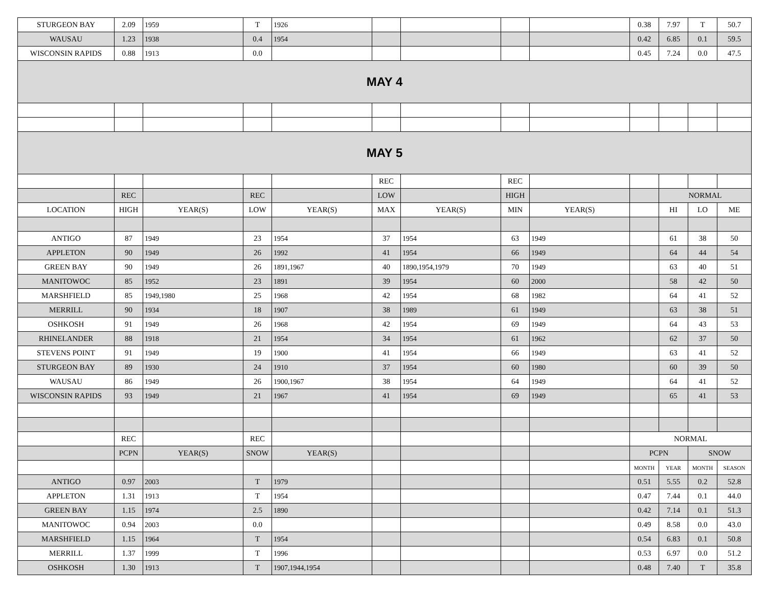| STURGEON BAY | 2.09 | 1959 | T | 1926 | | | | | 0.38 | 7.97 | T | 50.7 |
| WAUSAU | 1.23 | 1938 | 0.4 | 1954 | | | | | 0.42 | 6.85 | 0.1 | 59.5 |
| WISCONSIN RAPIDS | 0.88 | 1913 | 0.0 | | | | | | 0.45 | 7.24 | 0.0 | 47.5 |
| MAY 4 | | | | | | | | | | | | |
| MAY 5 | | | | | | | | | | | | |
| | | | | | REC | | REC | | | | | |
| | REC | | REC | | LOW | | HIGH | | | NORMAL | | |
| LOCATION | HIGH | YEAR(S) | LOW | YEAR(S) | MAX | YEAR(S) | MIN | YEAR(S) | | HI | LO | ME |
| ANTIGO | 87 | 1949 | 23 | 1954 | 37 | 1954 | 63 | 1949 | | 61 | 38 | 50 |
| APPLETON | 90 | 1949 | 26 | 1992 | 41 | 1954 | 66 | 1949 | | 64 | 44 | 54 |
| GREEN BAY | 90 | 1949 | 26 | 1891,1967 | 40 | 1890,1954,1979 | 70 | 1949 | | 63 | 40 | 51 |
| MANITOWOC | 85 | 1952 | 23 | 1891 | 39 | 1954 | 60 | 2000 | | 58 | 42 | 50 |
| MARSHFIELD | 85 | 1949,1980 | 25 | 1968 | 42 | 1954 | 68 | 1982 | | 64 | 41 | 52 |
| MERRILL | 90 | 1934 | 18 | 1907 | 38 | 1989 | 61 | 1949 | | 63 | 38 | 51 |
| OSHKOSH | 91 | 1949 | 26 | 1968 | 42 | 1954 | 69 | 1949 | | 64 | 43 | 53 |
| RHINELANDER | 88 | 1918 | 21 | 1954 | 34 | 1954 | 61 | 1962 | | 62 | 37 | 50 |
| STEVENS POINT | 91 | 1949 | 19 | 1900 | 41 | 1954 | 66 | 1949 | | 63 | 41 | 52 |
| STURGEON BAY | 89 | 1930 | 24 | 1910 | 37 | 1954 | 60 | 1980 | | 60 | 39 | 50 |
| WAUSAU | 86 | 1949 | 26 | 1900,1967 | 38 | 1954 | 64 | 1949 | | 64 | 41 | 52 |
| WISCONSIN RAPIDS | 93 | 1949 | 21 | 1967 | 41 | 1954 | 69 | 1949 | | 65 | 41 | 53 |
| | REC | | REC | | | | | | NORMAL | | | |
| | PCPN | YEAR(S) | SNOW | YEAR(S) | | | | | PCPN | | SNOW | |
| | | | | | | | | | MONTH | YEAR | MONTH | SEASON |
| ANTIGO | 0.97 | 2003 | T | 1979 | | | | | 0.51 | 5.55 | 0.2 | 52.8 |
| APPLETON | 1.31 | 1913 | T | 1954 | | | | | 0.47 | 7.44 | 0.1 | 44.0 |
| GREEN BAY | 1.15 | 1974 | 2.5 | 1890 | | | | | 0.42 | 7.14 | 0.1 | 51.3 |
| MANITOWOC | 0.94 | 2003 | 0.0 | | | | | | 0.49 | 8.58 | 0.0 | 43.0 |
| MARSHFIELD | 1.15 | 1964 | T | 1954 | | | | | 0.54 | 6.83 | 0.1 | 50.8 |
| MERRILL | 1.37 | 1999 | T | 1996 | | | | | 0.53 | 6.97 | 0.0 | 51.2 |
| OSHKOSH | 1.30 | 1913 | T | 1907,1944,1954 | | | | | 0.48 | 7.40 | T | 35.8 |